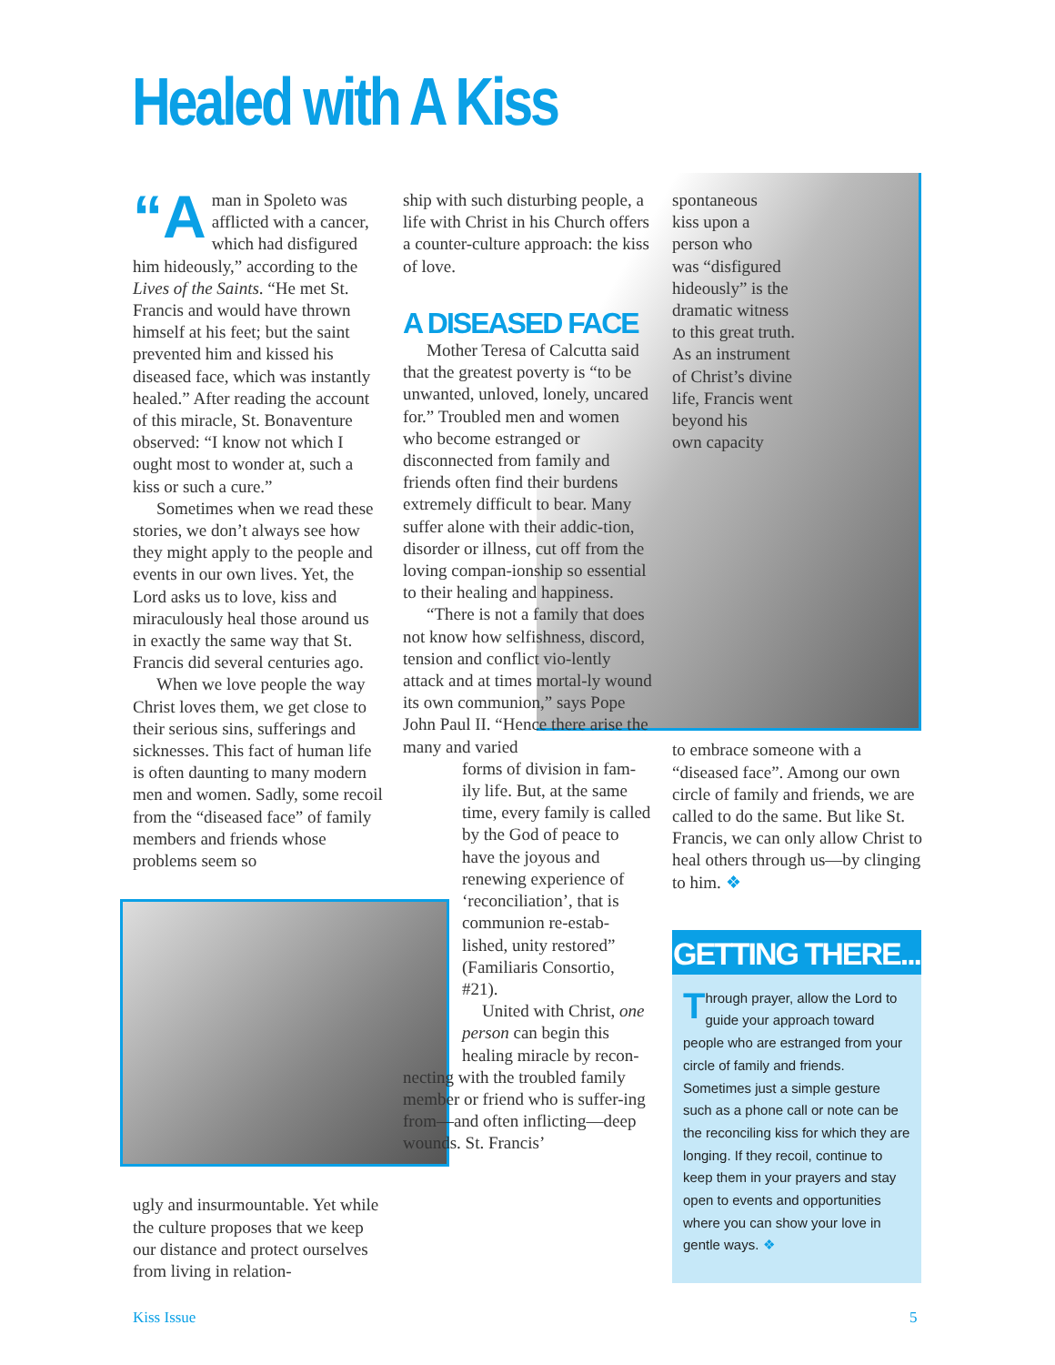Healed with A Kiss
“A man in Spoleto was afflicted with a cancer, which had disfigured him hideously,” according to the Lives of the Saints. “He met St. Francis and would have thrown himself at his feet; but the saint prevented him and kissed his diseased face, which was instantly healed.” After reading the account of this miracle, St. Bonaventure observed: “I know not which I ought most to wonder at, such a kiss or such a cure.”
Sometimes when we read these stories, we don’t always see how they might apply to the people and events in our own lives. Yet, the Lord asks us to love, kiss and miraculously heal those around us in exactly the same way that St. Francis did several centuries ago.
When we love people the way Christ loves them, we get close to their serious sins, sufferings and sicknesses. This fact of human life is often daunting to many modern men and women. Sadly, some recoil from the “diseased face” of family members and friends whose problems seem so
ugly and insurmountable. Yet while the culture proposes that we keep our distance and protect ourselves from living in relation-
ship with such disturbing people, a life with Christ in his Church offers a counter-culture approach: the kiss of love.
A DISEASED FACE
Mother Teresa of Calcutta said that the greatest poverty is “to be unwanted, unloved, lonely, uncared for.” Troubled men and women who become estranged or disconnected from family and friends often find their burdens extremely difficult to bear. Many suffer alone with their addic-tion, disorder or illness, cut off from the loving compan-ionship so essential to their healing and happiness.
“There is not a family that does not know how selfishness, discord, tension and conflict vio-lently attack and at times mortal-ly wound its own communion,” says Pope John Paul II. “Hence there arise the many and varied
forms of division in fam-ily life. But, at the same time, every family is called by the God of peace to have the joyous and renewing experience of ‘reconciliation’, that is communion re-estab-lished, unity restored” (Familiaris Consortio, #21).
United with Christ, one person can begin this healing miracle by recon-
necting with the troubled family member or friend who is suffer-ing from—and often inflicting—deep wounds. St. Francis’
spontaneous
kiss upon a
person who
was “disfigured
hideously” is the
dramatic witness
to this great truth.
As an instrument
of Christ’s divine
life, Francis went
beyond his
own capacity
to embrace someone with a “diseased face”. Among our own circle of family and friends, we are called to do the same. But like St. Francis, we can only allow Christ to heal others through us—by clinging to him. ❖
GETTING THERE...
Through prayer, allow the Lord to guide your approach toward people who are estranged from your circle of family and friends. Sometimes just a simple gesture such as a phone call or note can be the reconciling kiss for which they are longing. If they recoil, continue to keep them in your prayers and stay open to events and opportunities where you can show your love in gentle ways. ❖
Kiss Issue 5